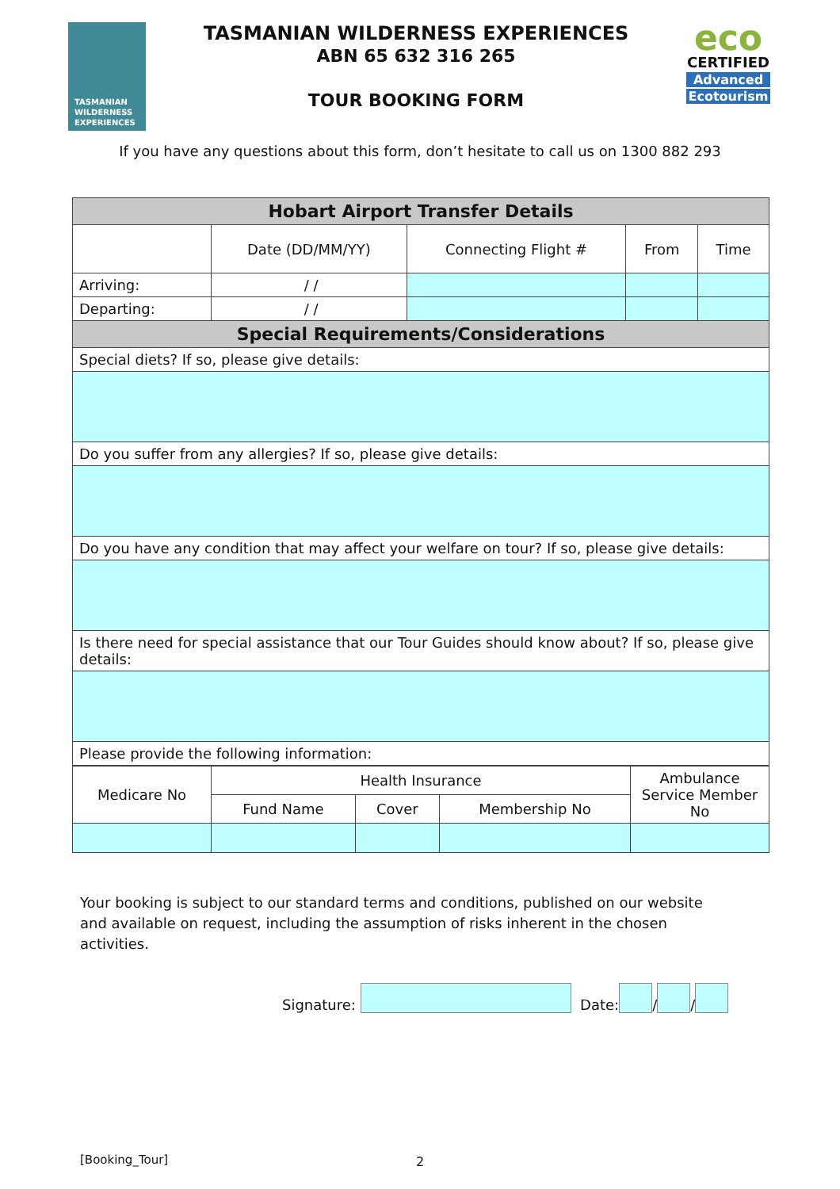TASMANIAN
WILDERNESS
EXPERIENCES
TASMANIAN WILDERNESS EXPERIENCES
ABN 65 632 316 265
TOUR BOOKING FORM
eco
CERTIFIED
Advanced
Ecotourism
If you have any questions about this form, don’t hesitate to call us on 1300 882 293
| Hobart Airport Transfer Details | | | | |
| --- | --- | --- | --- | --- |
| | Date (DD/MM/YY) | Connecting Flight # | From | Time |
| Arriving: | / / | | | |
| Departing: | / / | | | |
| Special Requirements/Considerations | | | | |
| Special diets? If so, please give details: | | | | |
| Do you suffer from any allergies? If so, please give details: | | | | |
| Do you have any condition that may affect your welfare on tour? If so, please give details: | | | | |
| Is there need for special assistance that our Tour Guides should know about? If so, please give details: | | | | |
| Please provide the following information: | | | | |
| Medicare No | Health Insurance | | | Ambulance Service Member No |
| | Fund Name | Cover | Membership No | |
Your booking is subject to our standard terms and conditions, published on our website and available on request, including the assumption of risks inherent in the chosen activities.
Signature: Date: / /
[Booking_Tour] 2